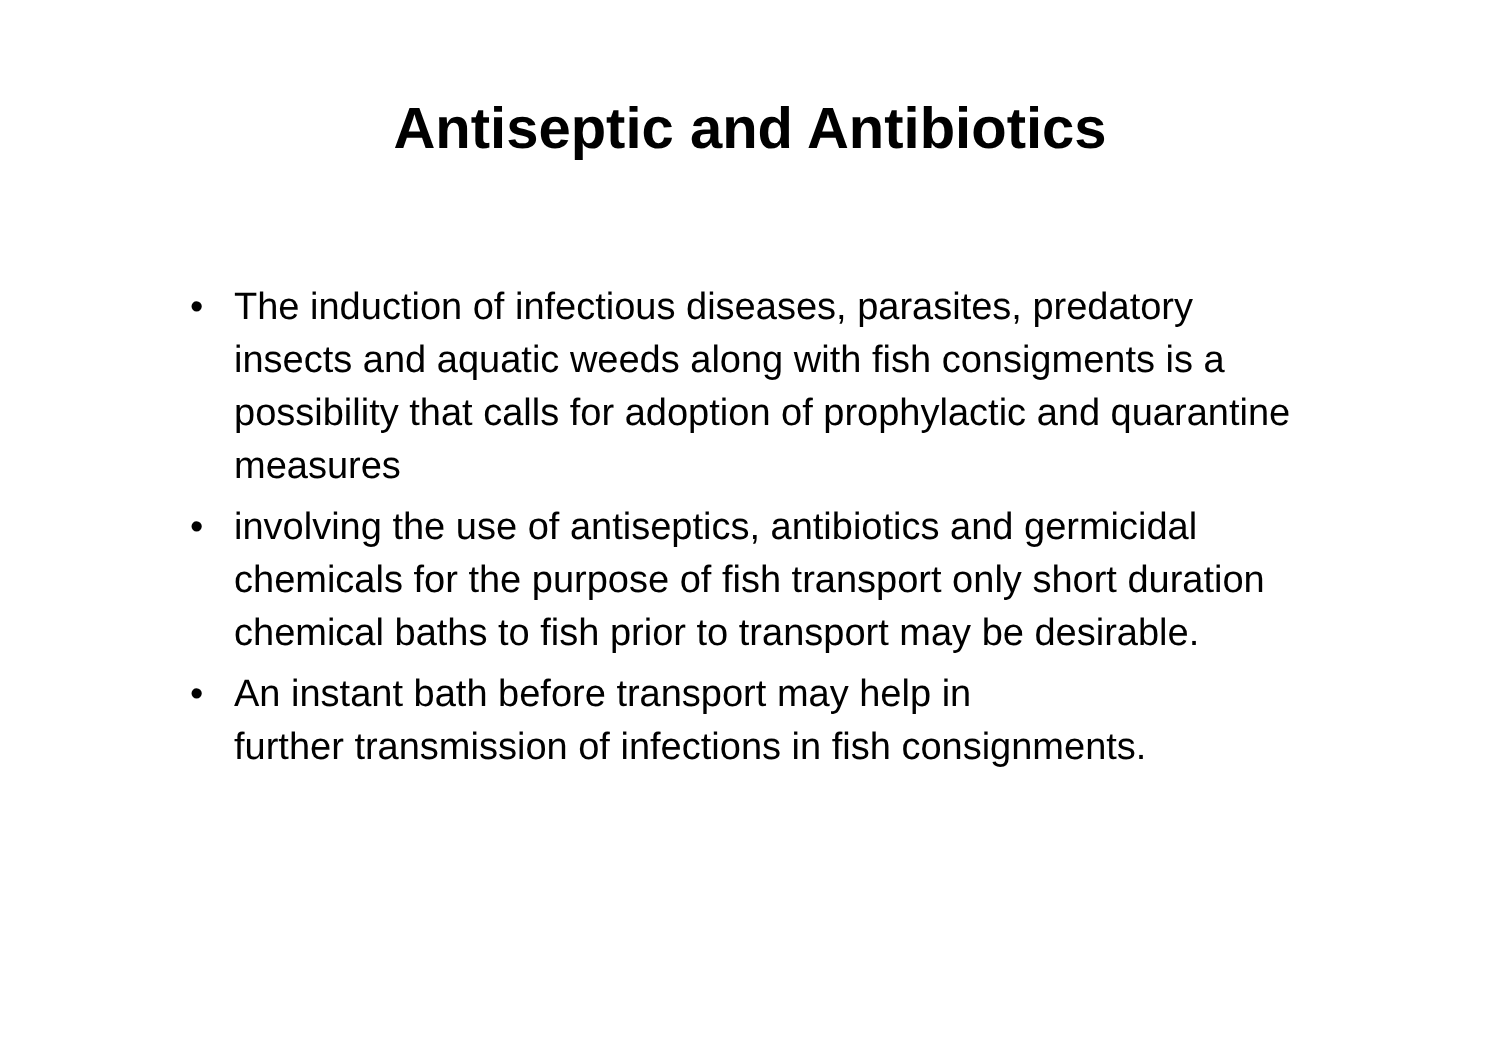Antiseptic and Antibiotics
• The induction of infectious diseases, parasites, predatory insects and aquatic weeds along with fish consigments is a possibility that calls for adoption of prophylactic and quarantine measures
• involving the use of antiseptics, antibiotics and germicidal chemicals for the purpose of fish transport only short duration chemical baths to fish prior to transport may be desirable.
• An instant bath before transport may help in
further transmission of infections in fish consignments.